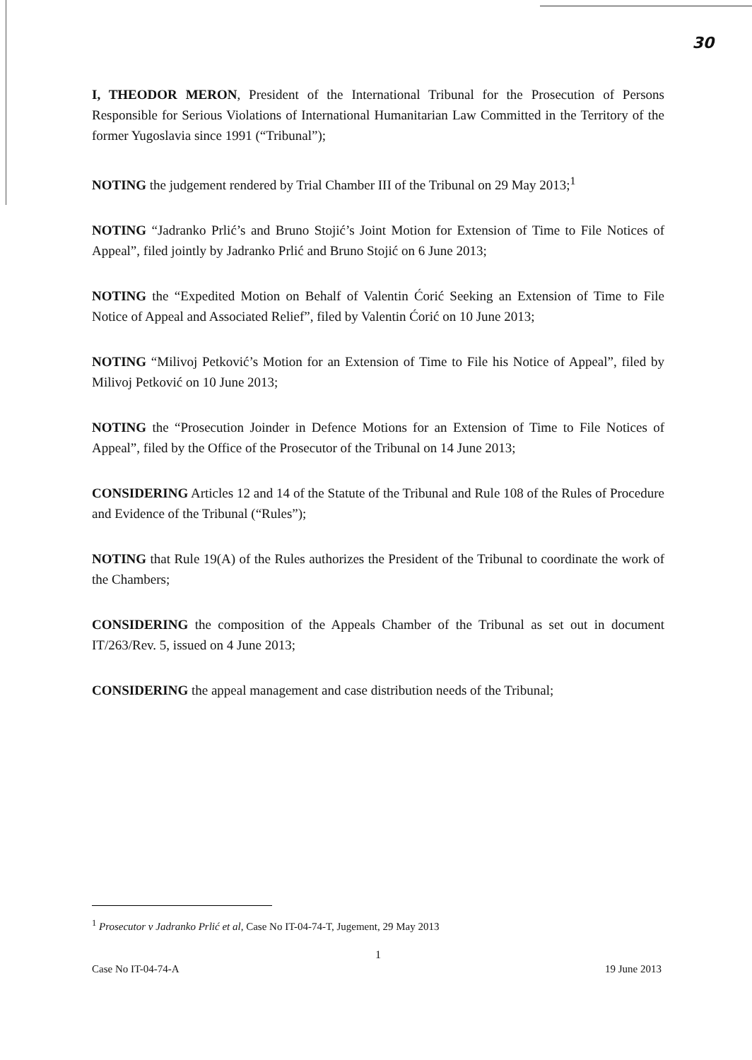30
I, THEODOR MERON, President of the International Tribunal for the Prosecution of Persons Responsible for Serious Violations of International Humanitarian Law Committed in the Territory of the former Yugoslavia since 1991 (“Tribunal”);
NOTING the judgement rendered by Trial Chamber III of the Tribunal on 29 May 2013;<sup>1</sup>
NOTING “Jadranko Prlić’s and Bruno Stojić’s Joint Motion for Extension of Time to File Notices of Appeal”, filed jointly by Jadranko Prlić and Bruno Stojić on 6 June 2013;
NOTING the “Expedited Motion on Behalf of Valentin Ćorić Seeking an Extension of Time to File Notice of Appeal and Associated Relief”, filed by Valentin Ćorić on 10 June 2013;
NOTING “Milivoj Petković’s Motion for an Extension of Time to File his Notice of Appeal”, filed by Milivoj Petković on 10 June 2013;
NOTING the “Prosecution Joinder in Defence Motions for an Extension of Time to File Notices of Appeal”, filed by the Office of the Prosecutor of the Tribunal on 14 June 2013;
CONSIDERING Articles 12 and 14 of the Statute of the Tribunal and Rule 108 of the Rules of Procedure and Evidence of the Tribunal (“Rules”);
NOTING that Rule 19(A) of the Rules authorizes the President of the Tribunal to coordinate the work of the Chambers;
CONSIDERING the composition of the Appeals Chamber of the Tribunal as set out in document IT/263/Rev. 5, issued on 4 June 2013;
CONSIDERING the appeal management and case distribution needs of the Tribunal;
<sup>1</sup> Prosecutor v Jadranko Prlić et al, Case No IT-04-74-T, Jugement, 29 May 2013
1
Case No IT-04-74-A 19 June 2013